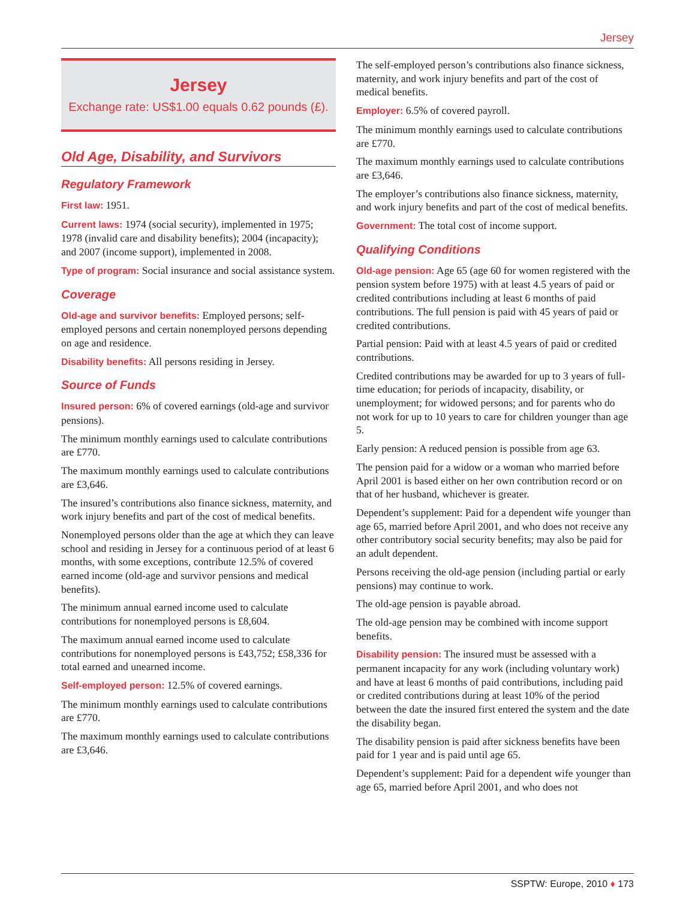Jersey
Jersey
Exchange rate: US$1.00 equals 0.62 pounds (£).
Old Age, Disability, and Survivors
Regulatory Framework
First law: 1951.
Current laws: 1974 (social security), implemented in 1975; 1978 (invalid care and disability benefits); 2004 (incapacity); and 2007 (income support), implemented in 2008.
Type of program: Social insurance and social assistance system.
Coverage
Old-age and survivor benefits: Employed persons; self-employed persons and certain nonemployed persons depending on age and residence.
Disability benefits: All persons residing in Jersey.
Source of Funds
Insured person: 6% of covered earnings (old-age and survivor pensions).
The minimum monthly earnings used to calculate contributions are £770.
The maximum monthly earnings used to calculate contributions are £3,646.
The insured’s contributions also finance sickness, maternity, and work injury benefits and part of the cost of medical benefits.
Nonemployed persons older than the age at which they can leave school and residing in Jersey for a continuous period of at least 6 months, with some exceptions, contribute 12.5% of covered earned income (old-age and survivor pensions and medical benefits).
The minimum annual earned income used to calculate contributions for nonemployed persons is £8,604.
The maximum annual earned income used to calculate contributions for nonemployed persons is £43,752; £58,336 for total earned and unearned income.
Self-employed person: 12.5% of covered earnings.
The minimum monthly earnings used to calculate contributions are £770.
The maximum monthly earnings used to calculate contributions are £3,646.
The self-employed person’s contributions also finance sickness, maternity, and work injury benefits and part of the cost of medical benefits.
Employer: 6.5% of covered payroll.
The minimum monthly earnings used to calculate contributions are £770.
The maximum monthly earnings used to calculate contributions are £3,646.
The employer’s contributions also finance sickness, maternity, and work injury benefits and part of the cost of medical benefits.
Government: The total cost of income support.
Qualifying Conditions
Old-age pension: Age 65 (age 60 for women registered with the pension system before 1975) with at least 4.5 years of paid or credited contributions including at least 6 months of paid contributions. The full pension is paid with 45 years of paid or credited contributions.
Partial pension: Paid with at least 4.5 years of paid or credited contributions.
Credited contributions may be awarded for up to 3 years of full-time education; for periods of incapacity, disability, or unemployment; for widowed persons; and for parents who do not work for up to 10 years to care for children younger than age 5.
Early pension: A reduced pension is possible from age 63.
The pension paid for a widow or a woman who married before April 2001 is based either on her own contribution record or on that of her husband, whichever is greater.
Dependent’s supplement: Paid for a dependent wife younger than age 65, married before April 2001, and who does not receive any other contributory social security benefits; may also be paid for an adult dependent.
Persons receiving the old-age pension (including partial or early pensions) may continue to work.
The old-age pension is payable abroad.
The old-age pension may be combined with income support benefits.
Disability pension: The insured must be assessed with a permanent incapacity for any work (including voluntary work) and have at least 6 months of paid contributions, including paid or credited contributions during at least 10% of the period between the date the insured first entered the system and the date the disability began.
The disability pension is paid after sickness benefits have been paid for 1 year and is paid until age 65.
Dependent’s supplement: Paid for a dependent wife younger than age 65, married before April 2001, and who does not
SSPTW: Europe, 2010 ♦ 173